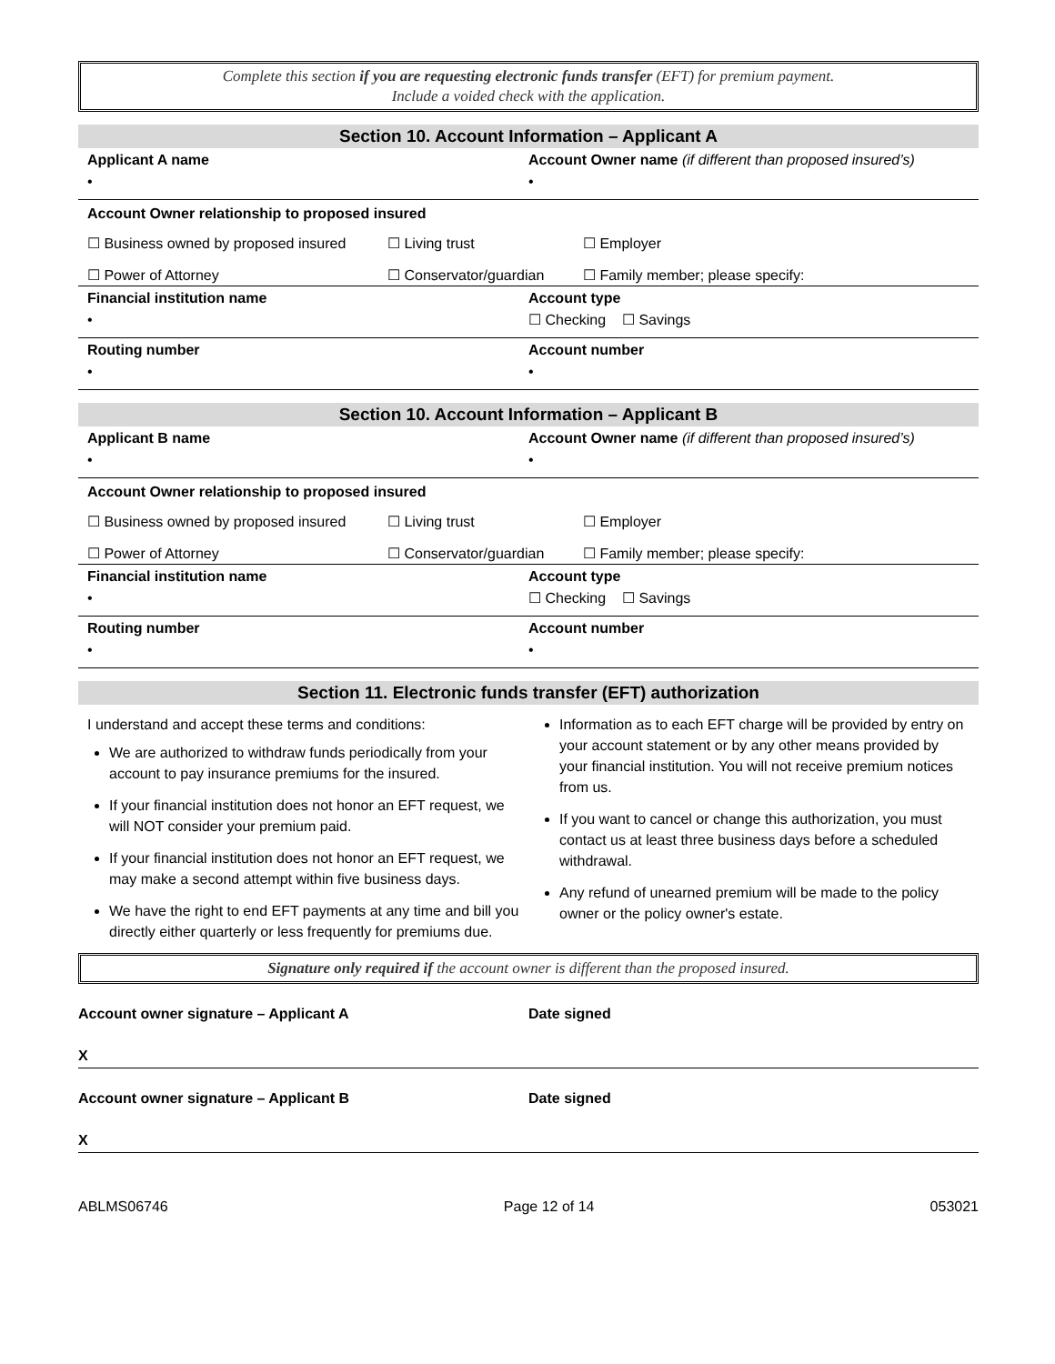Complete this section if you are requesting electronic funds transfer (EFT) for premium payment.
Include a voided check with the application.
Section 10. Account Information – Applicant A
Applicant A name
•
Account Owner name (if different than proposed insured’s)
•
Account Owner relationship to proposed insured
☐ Business owned by proposed insured ☐ Living trust ☐ Employer
☐ Power of Attorney ☐ Conservator/guardian ☐ Family member; please specify:
Financial institution name
•
Account type
☐ Checking ☐ Savings
Routing number
•
Account number
•
Section 10. Account Information – Applicant B
Applicant B name
•
Account Owner name (if different than proposed insured’s)
•
Account Owner relationship to proposed insured
☐ Business owned by proposed insured ☐ Living trust ☐ Employer
☐ Power of Attorney ☐ Conservator/guardian ☐ Family member; please specify:
Financial institution name
•
Account type
☐ Checking ☐ Savings
Routing number
•
Account number
•
Section 11. Electronic funds transfer (EFT) authorization
I understand and accept these terms and conditions:
We are authorized to withdraw funds periodically from your account to pay insurance premiums for the insured.
If your financial institution does not honor an EFT request, we will NOT consider your premium paid.
If your financial institution does not honor an EFT request, we may make a second attempt within five business days.
We have the right to end EFT payments at any time and bill you directly either quarterly or less frequently for premiums due.
Information as to each EFT charge will be provided by entry on your account statement or by any other means provided by your financial institution. You will not receive premium notices from us.
If you want to cancel or change this authorization, you must contact us at least three business days before a scheduled withdrawal.
Any refund of unearned premium will be made to the policy owner or the policy owner's estate.
Signature only required if the account owner is different than the proposed insured.
Account owner signature – Applicant A
Date signed
X
Account owner signature – Applicant B
Date signed
X
ABLMS06746 Page 12 of 14 053021